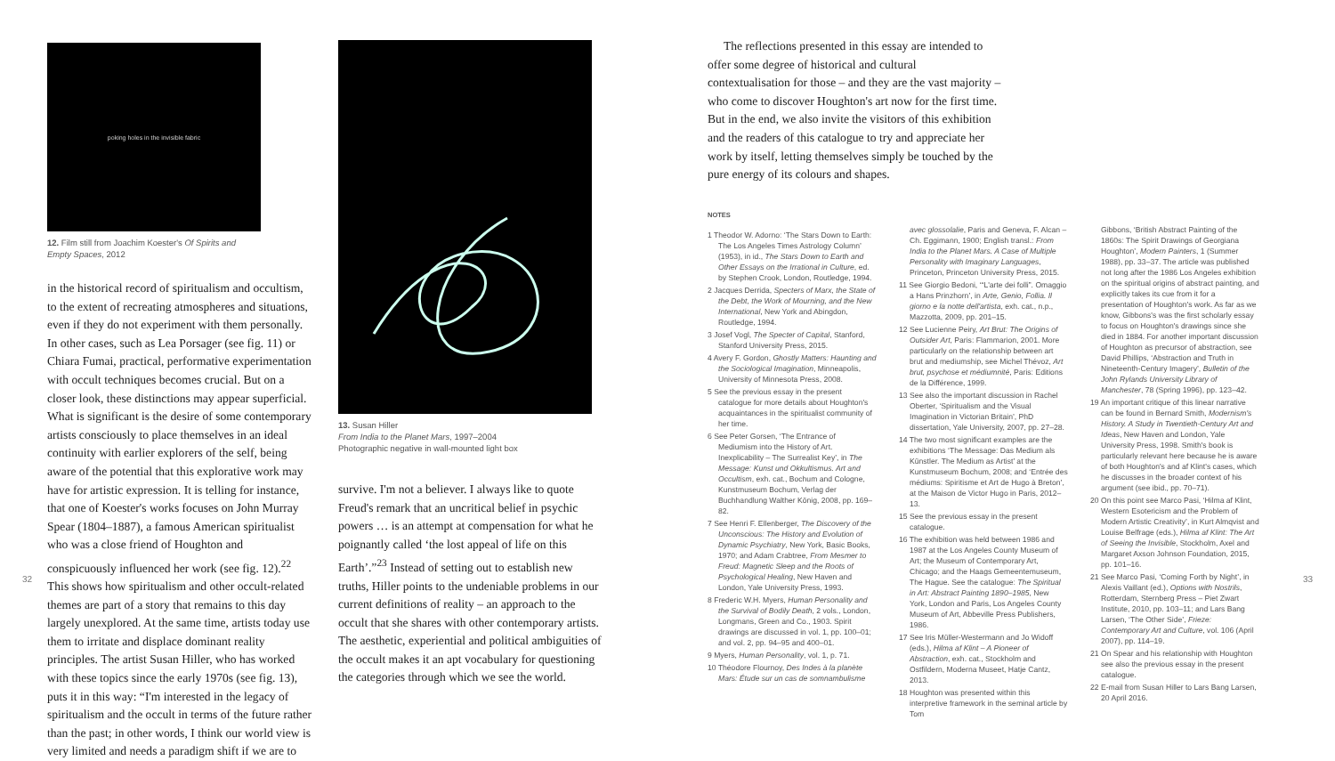poking holes in the invisible fabric
12. Film still from Joachim Koester's Of Spirits and Empty Spaces, 2012
13. Susan Hiller
From India to the Planet Mars, 1997–2004
Photographic negative in wall-mounted light box
in the historical record of spiritualism and occultism, to the extent of recreating atmospheres and situations, even if they do not experiment with them personally. In other cases, such as Lea Porsager (see fig. 11) or Chiara Fumai, practical, performative experimentation with occult techniques becomes crucial. But on a closer look, these distinctions may appear superficial. What is significant is the desire of some contemporary artists consciously to place themselves in an ideal continuity with earlier explorers of the self, being aware of the potential that this explorative work may have for artistic expression. It is telling for instance, that one of Koester's works focuses on John Murray Spear (1804–1887), a famous American spiritualist who was a close friend of Houghton and conspicuously influenced her work (see fig. 12).<sup>22</sup> This shows how spiritualism and other occult-related themes are part of a story that remains to this day largely unexplored. At the same time, artists today use them to irritate and displace dominant reality principles. The artist Susan Hiller, who has worked with these topics since the early 1970s (see fig. 13), puts it in this way: “I'm interested in the legacy of spiritualism and the occult in terms of the future rather than the past; in other words, I think our world view is very limited and needs a paradigm shift if we are to
survive. I'm not a believer. I always like to quote Freud's remark that an uncritical belief in psychic powers … is an attempt at compensation for what he poignantly called ‘the lost appeal of life on this Earth’.”<sup>23</sup> Instead of setting out to establish new truths, Hiller points to the undeniable problems in our current definitions of reality – an approach to the occult that she shares with other contemporary artists. The aesthetic, experiential and political ambiguities of the occult makes it an apt vocabulary for questioning the categories through which we see the world.
32
The reflections presented in this essay are intended to offer some degree of historical and cultural contextualisation for those – and they are the vast majority – who come to discover Houghton's art now for the first time. But in the end, we also invite the visitors of this exhibition and the readers of this catalogue to try and appreciate her work by itself, letting themselves simply be touched by the pure energy of its colours and shapes.
NOTES
1 Theodor W. Adorno: ‘The Stars Down to Earth: The Los Angeles Times Astrology Column’ (1953), in id., The Stars Down to Earth and Other Essays on the Irrational in Culture, ed. by Stephen Crook, London, Routledge, 1994.
2 Jacques Derrida, Specters of Marx, the State of the Debt, the Work of Mourning, and the New International, New York and Abingdon, Routledge, 1994.
3 Josef Vogl, The Specter of Capital, Stanford, Stanford University Press, 2015.
4 Avery F. Gordon, Ghostly Matters: Haunting and the Sociological Imagination, Minneapolis, University of Minnesota Press, 2008.
5 See the previous essay in the present catalogue for more details about Houghton's acquaintances in the spiritualist community of her time.
6 See Peter Gorsen, ‘The Entrance of Mediumism into the History of Art. Inexplicability – The Surrealist Key’, in The Message: Kunst und Okkultismus. Art and Occultism, exh. cat., Bochum and Cologne, Kunstmuseum Bochum, Verlag der Buchhandlung Walther König, 2008, pp. 169–82.
7 See Henri F. Ellenberger, The Discovery of the Unconscious: The History and Evolution of Dynamic Psychiatry, New York, Basic Books, 1970; and Adam Crabtree, From Mesmer to Freud: Magnetic Sleep and the Roots of Psychological Healing, New Haven and London, Yale University Press, 1993.
8 Frederic W.H. Myers, Human Personality and the Survival of Bodily Death, 2 vols., London, Longmans, Green and Co., 1903. Spirit drawings are discussed in vol. 1, pp. 100–01; and vol. 2, pp. 94–95 and 400–01.
9 Myers, Human Personality, vol. 1, p. 71.
10 Théodore Flournoy, Des Indes à la planète Mars: Étude sur un cas de somnambulisme
avec glossolalie, Paris and Geneva, F. Alcan – Ch. Eggimann, 1900; English transl.: From India to the Planet Mars. A Case of Multiple Personality with Imaginary Languages, Princeton, Princeton University Press, 2015.
11 See Giorgio Bedoni, ‘“L'arte dei folli”. Omaggio a Hans Prinzhorn’, in Arte, Genio, Follia. Il giorno e la notte dell'artista, exh. cat., n.p., Mazzotta, 2009, pp. 201–15.
12 See Lucienne Peiry, Art Brut: The Origins of Outsider Art, Paris: Flammarion, 2001. More particularly on the relationship between art brut and mediumship, see Michel Thévoz, Art brut, psychose et médiumnité, Paris: Editions de la Différence, 1999.
13 See also the important discussion in Rachel Oberter, ‘Spiritualism and the Visual Imagination in Victorian Britain’, PhD dissertation, Yale University, 2007, pp. 27–28.
14 The two most significant examples are the exhibitions ‘The Message: Das Medium als Künstler. The Medium as Artist’ at the Kunstmuseum Bochum, 2008; and ‘Entrée des médiums: Spiritisme et Art de Hugo à Breton’, at the Maison de Victor Hugo in Paris, 2012–13.
15 See the previous essay in the present catalogue.
16 The exhibition was held between 1986 and 1987 at the Los Angeles County Museum of Art; the Museum of Contemporary Art, Chicago; and the Haags Gemeentemuseum, The Hague. See the catalogue: The Spiritual in Art: Abstract Painting 1890–1985, New York, London and Paris, Los Angeles County Museum of Art, Abbeville Press Publishers, 1986.
17 See Iris Müller-Westermann and Jo Widoff (eds.), Hilma af Klint – A Pioneer of Abstraction, exh. cat., Stockholm and Ostfildern, Moderna Museet, Hatje Cantz, 2013.
18 Houghton was presented within this interpretive framework in the seminal article by Tom
Gibbons, ‘British Abstract Painting of the 1860s: The Spirit Drawings of Georgiana Houghton’, Modern Painters, 1 (Summer 1988), pp. 33–37. The article was published not long after the 1986 Los Angeles exhibition on the spiritual origins of abstract painting, and explicitly takes its cue from it for a presentation of Houghton's work. As far as we know, Gibbons's was the first scholarly essay to focus on Houghton's drawings since she died in 1884. For another important discussion of Houghton as precursor of abstraction, see David Phillips, ‘Abstraction and Truth in Nineteenth-Century Imagery’, Bulletin of the John Rylands University Library of Manchester, 78 (Spring 1996), pp. 123–42.
19 An important critique of this linear narrative can be found in Bernard Smith, Modernism's History. A Study in Twentieth-Century Art and Ideas, New Haven and London, Yale University Press, 1998. Smith's book is particularly relevant here because he is aware of both Houghton's and af Klint's cases, which he discusses in the broader context of his argument (see ibid., pp. 70–71).
20 On this point see Marco Pasi, ‘Hilma af Klint, Western Esotericism and the Problem of Modern Artistic Creativity’, in Kurt Almqvist and Louise Belfrage (eds.), Hilma af Klint: The Art of Seeing the Invisible, Stockholm, Axel and Margaret Axson Johnson Foundation, 2015, pp. 101–16.
21 See Marco Pasi, ‘Coming Forth by Night’, in Alexis Vaillant (ed.), Options with Nostrils, Rotterdam, Sternberg Press – Piet Zwart Institute, 2010, pp. 103–11; and Lars Bang Larsen, ‘The Other Side’, Frieze: Contemporary Art and Culture, vol. 106 (April 2007), pp. 114–19.
21 On Spear and his relationship with Houghton see also the previous essay in the present catalogue.
22 E-mail from Susan Hiller to Lars Bang Larsen, 20 April 2016.
33